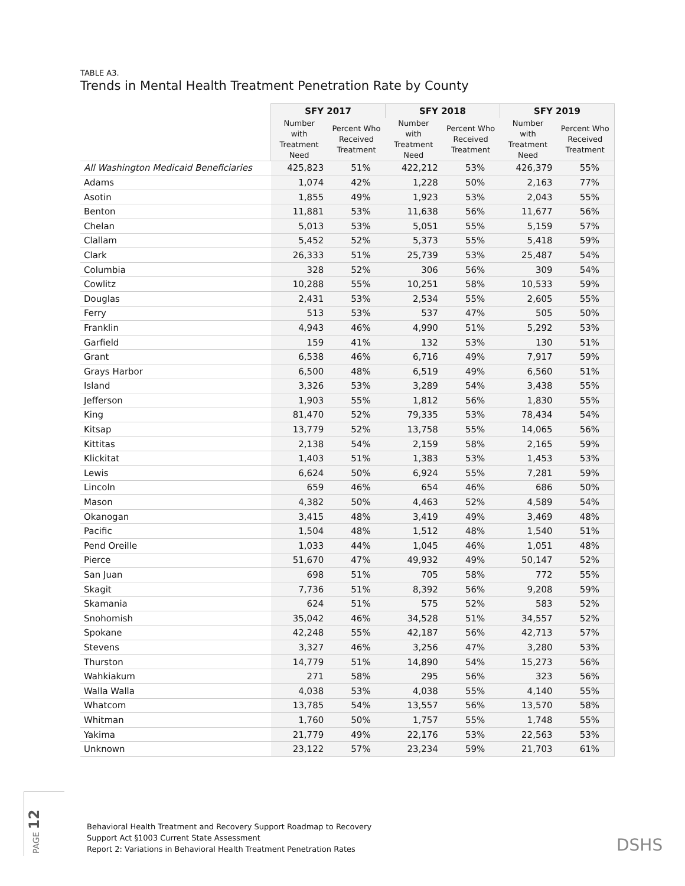PAGE 12
TABLE A3.
Trends in Mental Health Treatment Penetration Rate by County
| | SFY 2017 | | SFY 2018 | | SFY 2019 | |
| --- | --- | --- | --- | --- | --- | --- |
| | Number with Treatment Need | Percent Who Received Treatment | Number with Treatment Need | Percent Who Received Treatment | Number with Treatment Need | Percent Who Received Treatment |
| All Washington Medicaid Beneficiaries | 425,823 | 51% | 422,212 | 53% | 426,379 | 55% |
| Adams | 1,074 | 42% | 1,228 | 50% | 2,163 | 77% |
| Asotin | 1,855 | 49% | 1,923 | 53% | 2,043 | 55% |
| Benton | 11,881 | 53% | 11,638 | 56% | 11,677 | 56% |
| Chelan | 5,013 | 53% | 5,051 | 55% | 5,159 | 57% |
| Clallam | 5,452 | 52% | 5,373 | 55% | 5,418 | 59% |
| Clark | 26,333 | 51% | 25,739 | 53% | 25,487 | 54% |
| Columbia | 328 | 52% | 306 | 56% | 309 | 54% |
| Cowlitz | 10,288 | 55% | 10,251 | 58% | 10,533 | 59% |
| Douglas | 2,431 | 53% | 2,534 | 55% | 2,605 | 55% |
| Ferry | 513 | 53% | 537 | 47% | 505 | 50% |
| Franklin | 4,943 | 46% | 4,990 | 51% | 5,292 | 53% |
| Garfield | 159 | 41% | 132 | 53% | 130 | 51% |
| Grant | 6,538 | 46% | 6,716 | 49% | 7,917 | 59% |
| Grays Harbor | 6,500 | 48% | 6,519 | 49% | 6,560 | 51% |
| Island | 3,326 | 53% | 3,289 | 54% | 3,438 | 55% |
| Jefferson | 1,903 | 55% | 1,812 | 56% | 1,830 | 55% |
| King | 81,470 | 52% | 79,335 | 53% | 78,434 | 54% |
| Kitsap | 13,779 | 52% | 13,758 | 55% | 14,065 | 56% |
| Kittitas | 2,138 | 54% | 2,159 | 58% | 2,165 | 59% |
| Klickitat | 1,403 | 51% | 1,383 | 53% | 1,453 | 53% |
| Lewis | 6,624 | 50% | 6,924 | 55% | 7,281 | 59% |
| Lincoln | 659 | 46% | 654 | 46% | 686 | 50% |
| Mason | 4,382 | 50% | 4,463 | 52% | 4,589 | 54% |
| Okanogan | 3,415 | 48% | 3,419 | 49% | 3,469 | 48% |
| Pacific | 1,504 | 48% | 1,512 | 48% | 1,540 | 51% |
| Pend Oreille | 1,033 | 44% | 1,045 | 46% | 1,051 | 48% |
| Pierce | 51,670 | 47% | 49,932 | 49% | 50,147 | 52% |
| San Juan | 698 | 51% | 705 | 58% | 772 | 55% |
| Skagit | 7,736 | 51% | 8,392 | 56% | 9,208 | 59% |
| Skamania | 624 | 51% | 575 | 52% | 583 | 52% |
| Snohomish | 35,042 | 46% | 34,528 | 51% | 34,557 | 52% |
| Spokane | 42,248 | 55% | 42,187 | 56% | 42,713 | 57% |
| Stevens | 3,327 | 46% | 3,256 | 47% | 3,280 | 53% |
| Thurston | 14,779 | 51% | 14,890 | 54% | 15,273 | 56% |
| Wahkiakum | 271 | 58% | 295 | 56% | 323 | 56% |
| Walla Walla | 4,038 | 53% | 4,038 | 55% | 4,140 | 55% |
| Whatcom | 13,785 | 54% | 13,557 | 56% | 13,570 | 58% |
| Whitman | 1,760 | 50% | 1,757 | 55% | 1,748 | 55% |
| Yakima | 21,779 | 49% | 22,176 | 53% | 22,563 | 53% |
| Unknown | 23,122 | 57% | 23,234 | 59% | 21,703 | 61% |
Behavioral Health Treatment and Recovery Support Roadmap to Recovery
Support Act §1003 Current State Assessment
Report 2: Variations in Behavioral Health Treatment Penetration Rates
DSHS